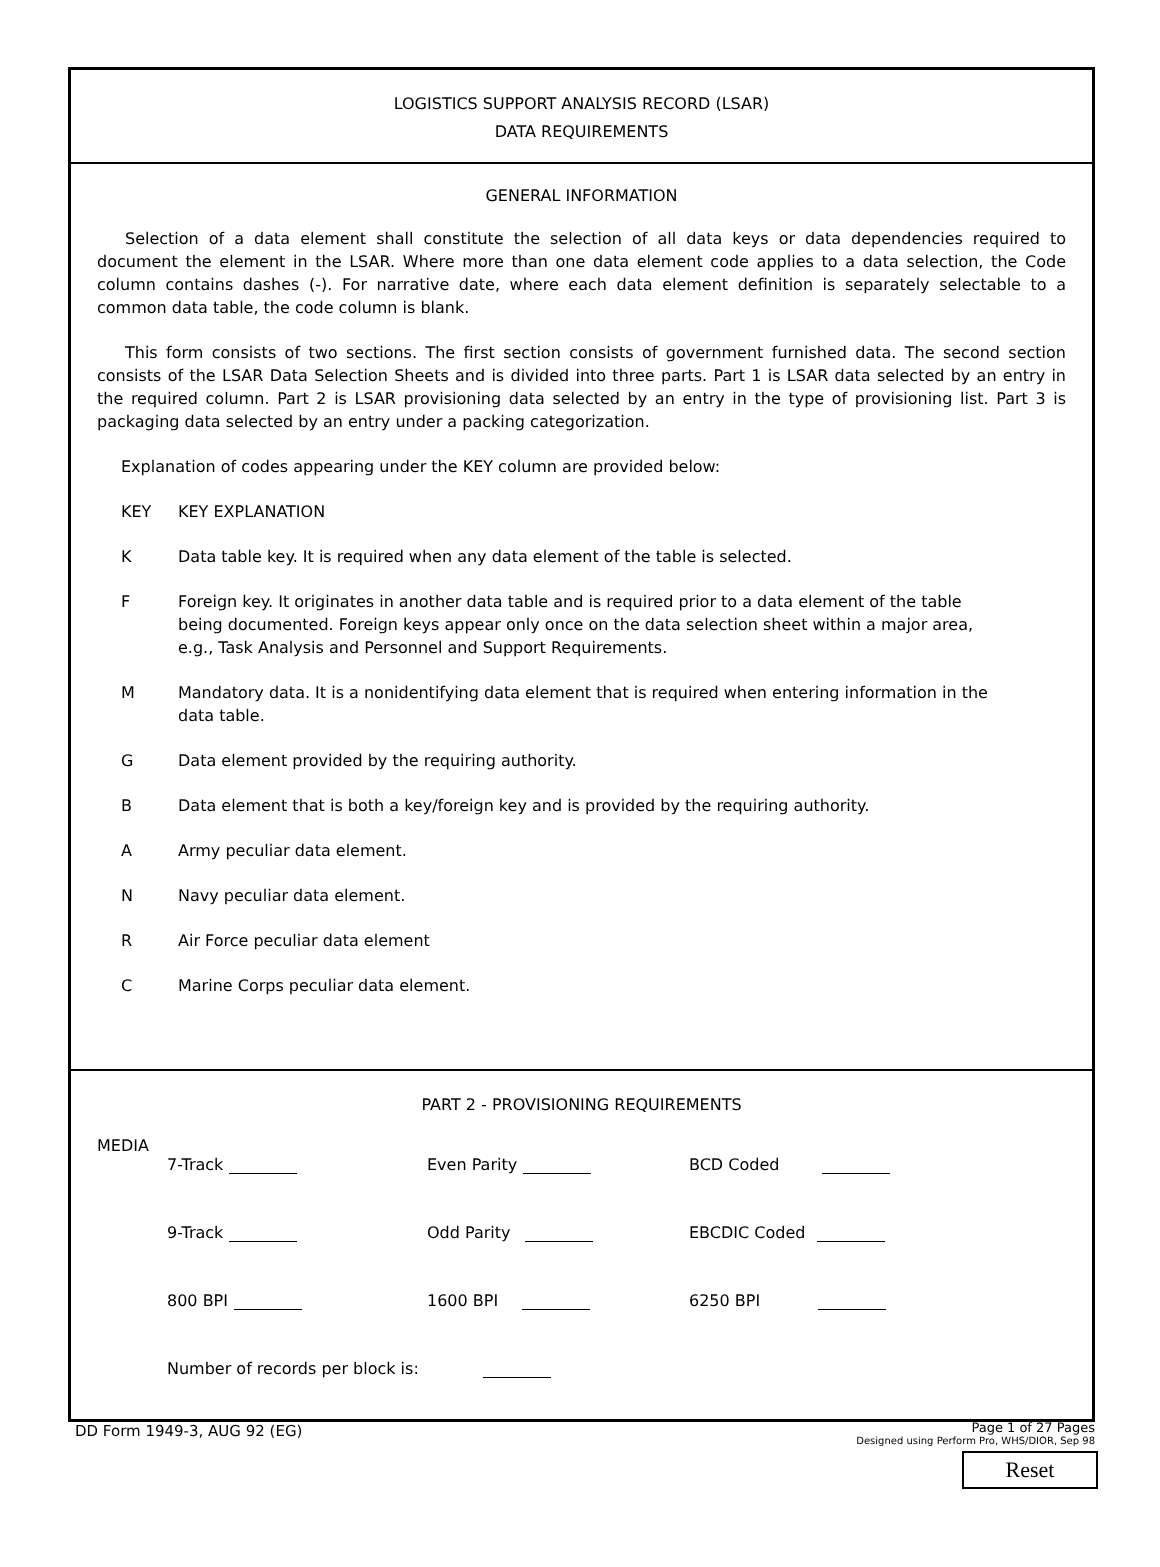LOGISTICS SUPPORT ANALYSIS RECORD (LSAR)
DATA REQUIREMENTS
GENERAL INFORMATION
Selection of a data element shall constitute the selection of all data keys or data dependencies required to document the element in the LSAR. Where more than one data element code applies to a data selection, the Code column contains dashes (-). For narrative date, where each data element definition is separately selectable to a common data table, the code column is blank.
This form consists of two sections. The first section consists of government furnished data. The second section consists of the LSAR Data Selection Sheets and is divided into three parts. Part 1 is LSAR data selected by an entry in the required column. Part 2 is LSAR provisioning data selected by an entry in the type of provisioning list. Part 3 is packaging data selected by an entry under a packing categorization.
Explanation of codes appearing under the KEY column are provided below:
KEY KEY EXPLANATION
K Data table key. It is required when any data element of the table is selected.
F Foreign key. It originates in another data table and is required prior to a data element of the table being documented. Foreign keys appear only once on the data selection sheet within a major area, e.g., Task Analysis and Personnel and Support Requirements.
M Mandatory data. It is a nonidentifying data element that is required when entering information in the data table.
G Data element provided by the requiring authority.
B Data element that is both a key/foreign key and is provided by the requiring authority.
A Army peculiar data element.
N Navy peculiar data element.
R Air Force peculiar data element
C Marine Corps peculiar data element.
PART 2 - PROVISIONING REQUIREMENTS
MEDIA
7-Track Even Parity BCD Coded
9-Track Odd Parity EBCDIC Coded
800 BPI 1600 BPI 6250 BPI
Number of records per block is:
DD Form 1949-3, AUG 92 (EG) Page 1 of 27 Pages
Designed using Perform Pro, WHS/DIOR, Sep 98
Reset